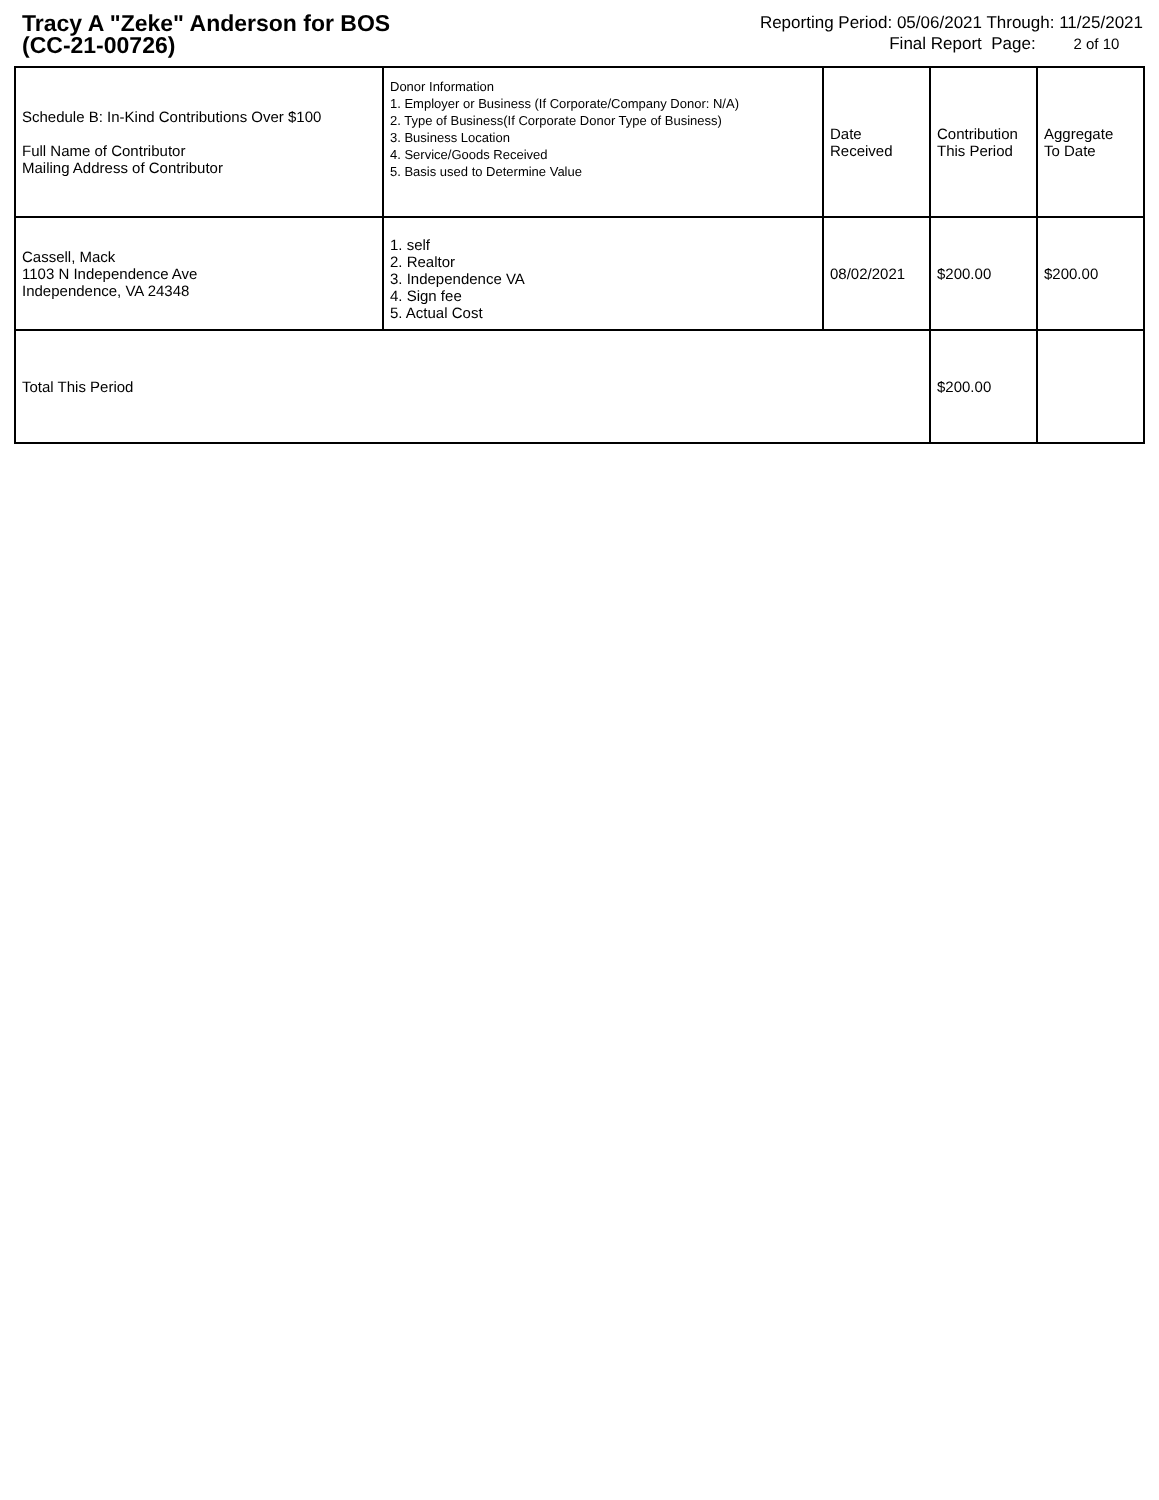Tracy A "Zeke" Anderson for BOS
(CC-21-00726)
Reporting Period: 05/06/2021 Through: 11/25/2021
Final Report Page: 2 of 10
| Schedule B: In-Kind Contributions Over $100 Full Name of Contributor Mailing Address of Contributor | Donor Information 1. Employer or Business (If Corporate/Company Donor: N/A) 2. Type of Business(If Corporate Donor Type of Business) 3. Business Location 4. Service/Goods Received 5. Basis used to Determine Value | Date Received | Contribution This Period | Aggregate To Date |
| --- | --- | --- | --- | --- |
| Cassell, Mack 1103 N Independence Ave Independence, VA 24348 | 1. self 2. Realtor 3. Independence VA 4. Sign fee 5. Actual Cost | 08/02/2021 | $200.00 | $200.00 |
| Total This Period | | | $200.00 | |